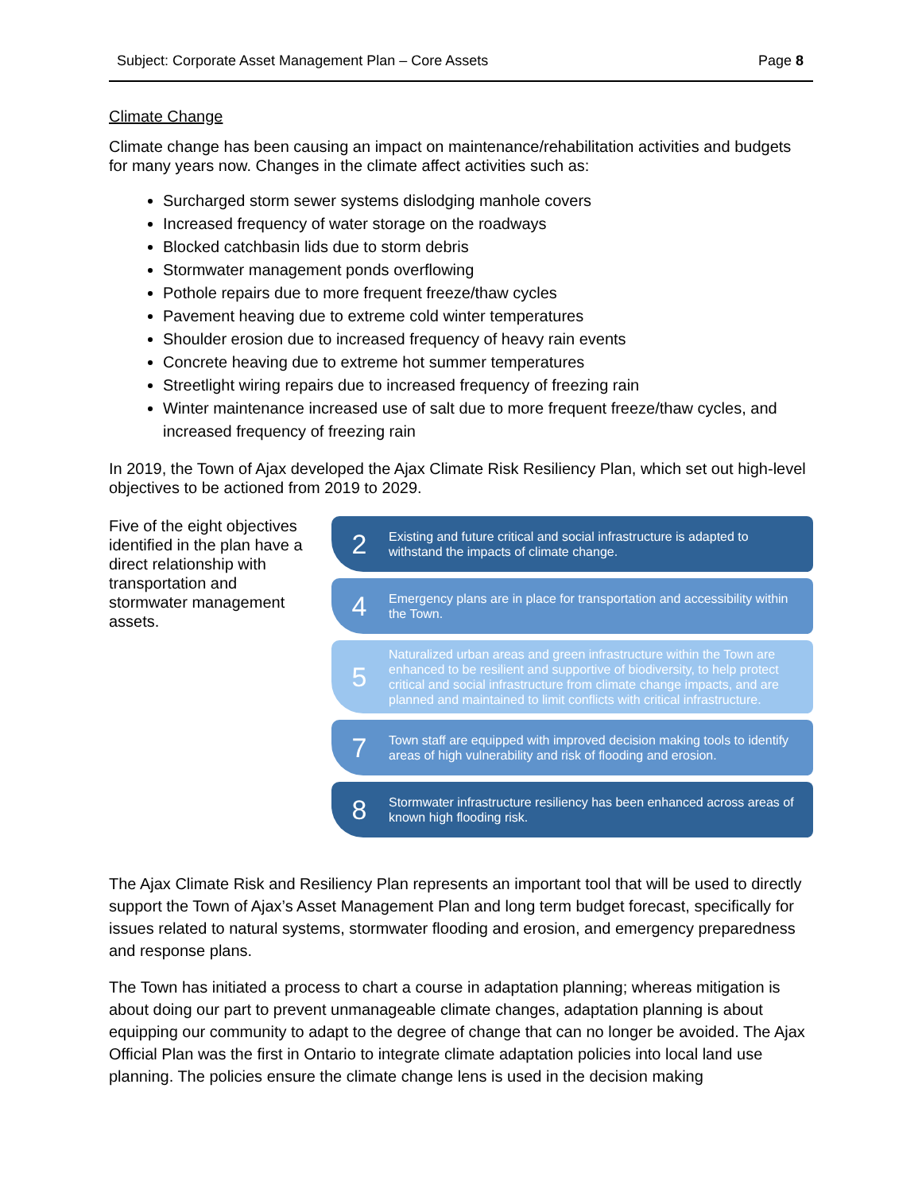Subject: Corporate Asset Management Plan – Core Assets Page 8
Climate Change
Climate change has been causing an impact on maintenance/rehabilitation activities and budgets for many years now. Changes in the climate affect activities such as:
Surcharged storm sewer systems dislodging manhole covers
Increased frequency of water storage on the roadways
Blocked catchbasin lids due to storm debris
Stormwater management ponds overflowing
Pothole repairs due to more frequent freeze/thaw cycles
Pavement heaving due to extreme cold winter temperatures
Shoulder erosion due to increased frequency of heavy rain events
Concrete heaving due to extreme hot summer temperatures
Streetlight wiring repairs due to increased frequency of freezing rain
Winter maintenance increased use of salt due to more frequent freeze/thaw cycles, and increased frequency of freezing rain
In 2019, the Town of Ajax developed the Ajax Climate Risk Resiliency Plan, which set out high-level objectives to be actioned from 2019 to 2029.
Five of the eight objectives identified in the plan have a direct relationship with transportation and stormwater management assets.
2
Existing and future critical and social infrastructure is adapted to withstand the impacts of climate change.
4
Emergency plans are in place for transportation and accessibility within the Town.
5
Naturalized urban areas and green infrastructure within the Town are enhanced to be resilient and supportive of biodiversity, to help protect critical and social infrastructure from climate change impacts, and are planned and maintained to limit conflicts with critical infrastructure.
7
Town staff are equipped with improved decision making tools to identify areas of high vulnerability and risk of flooding and erosion.
8
Stormwater infrastructure resiliency has been enhanced across areas of known high flooding risk.
The Ajax Climate Risk and Resiliency Plan represents an important tool that will be used to directly support the Town of Ajax’s Asset Management Plan and long term budget forecast, specifically for issues related to natural systems, stormwater flooding and erosion, and emergency preparedness and response plans.
The Town has initiated a process to chart a course in adaptation planning; whereas mitigation is about doing our part to prevent unmanageable climate changes, adaptation planning is about equipping our community to adapt to the degree of change that can no longer be avoided. The Ajax Official Plan was the first in Ontario to integrate climate adaptation policies into local land use planning. The policies ensure the climate change lens is used in the decision making